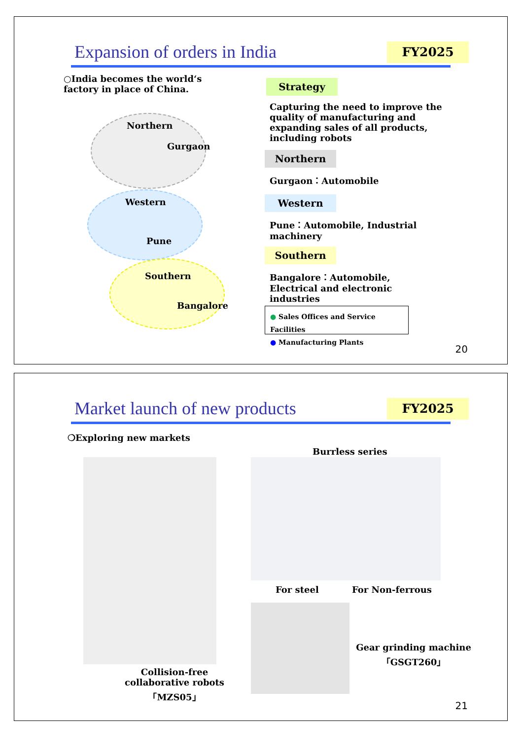Expansion of orders in India FY2025
○India becomes the world‘s factory in place of China.
Northern
Gurgaon
Western
Pune
Southern
Bangalore
Strategy
Capturing the need to improve the quality of manufacturing and expanding sales of all products, including robots
Northern
Gurgaon：Automobile
Western
Pune：Automobile, Industrial machinery
Southern
Bangalore：Automobile, Electrical and electronic industries
● Sales Offices and Service Facilities
● Manufacturing Plants
20
Market launch of new products FY2025
❍Exploring new markets
Collision-free collaborative robots 「MZS05」
Burrless series
For steel For Non-ferrous
Gear grinding machine 「GSGT260」
21